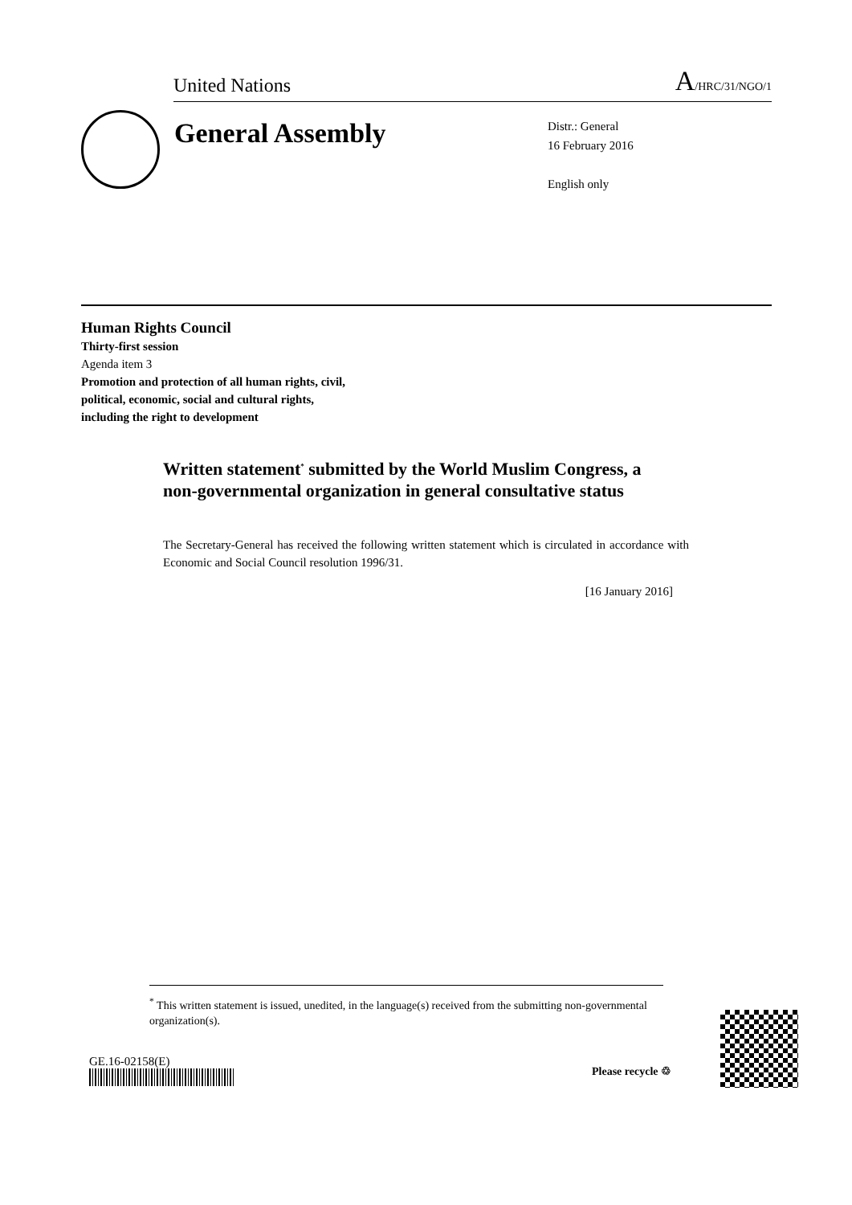United Nations A/HRC/31/NGO/1
General Assembly
Distr.: General
16 February 2016
English only
Human Rights Council
Thirty-first session
Agenda item 3
Promotion and protection of all human rights, civil,
political, economic, social and cultural rights,
including the right to development
Written statement<sup>*</sup> submitted by the World Muslim Congress, a non-governmental organization in general consultative status
The Secretary-General has received the following written statement which is circulated in accordance with Economic and Social Council resolution 1996/31.
[16 January 2016]
<sup>*</sup> This written statement is issued, unedited, in the language(s) received from the submitting non-governmental organization(s).
GE.16-02158(E)
Please recycle ♲